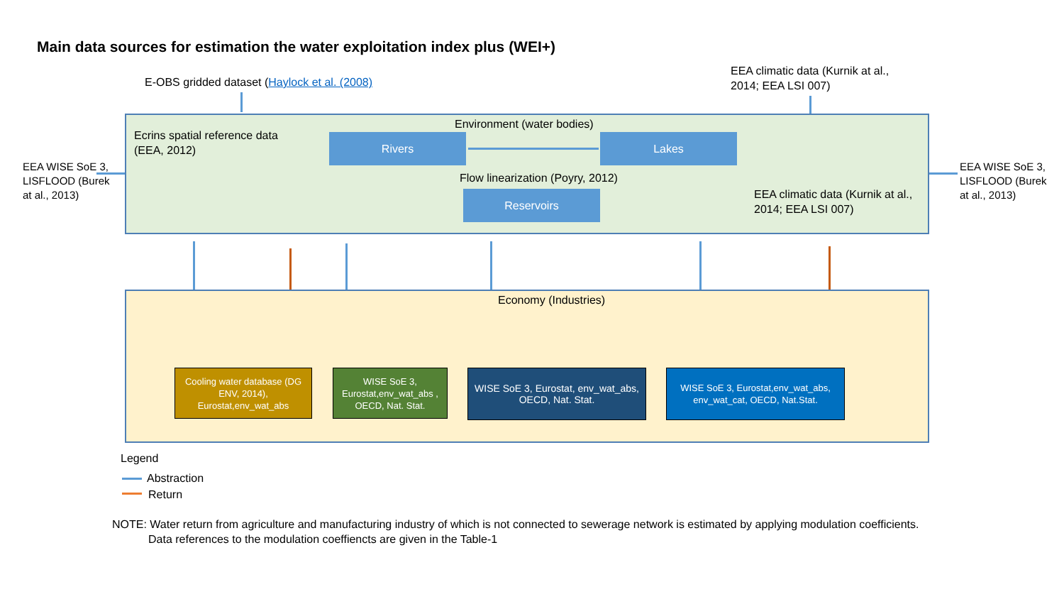Main data sources for estimation the water exploitation index plus (WEI+)
E-OBS gridded dataset (Haylock et al. (2008)
EEA climatic data (Kurnik at al., 2014; EEA LSI 007)
Ecrins spatial reference data (EEA, 2012)
Environment (water bodies)
Rivers Lakes
Flow linearization (Poyry, 2012)
Reservoirs
EEA climatic data (Kurnik at al., 2014; EEA LSI 007)
EEA WISE SoE 3, LISFLOOD (Burek at al., 2013)
EEA WISE SoE 3, LISFLOOD (Burek at al., 2013)
Economy (Industries)
Cooling water database (DG ENV, 2014), Eurostat,env_wat_abs
WISE SoE 3, Eurostat,env_wat_abs , OECD, Nat. Stat.
WISE SoE 3, Eurostat, env_wat_abs, OECD, Nat. Stat.
WISE SoE 3, Eurostat,env_wat_abs, env_wat_cat, OECD, Nat.Stat.
Legend
Abstraction
Return
NOTE: Water return from agriculture and manufacturing industry of which is not connected to sewerage network is estimated by applying modulation coefficients.
Data references to the modulation coeffiencts are given in the Table-1